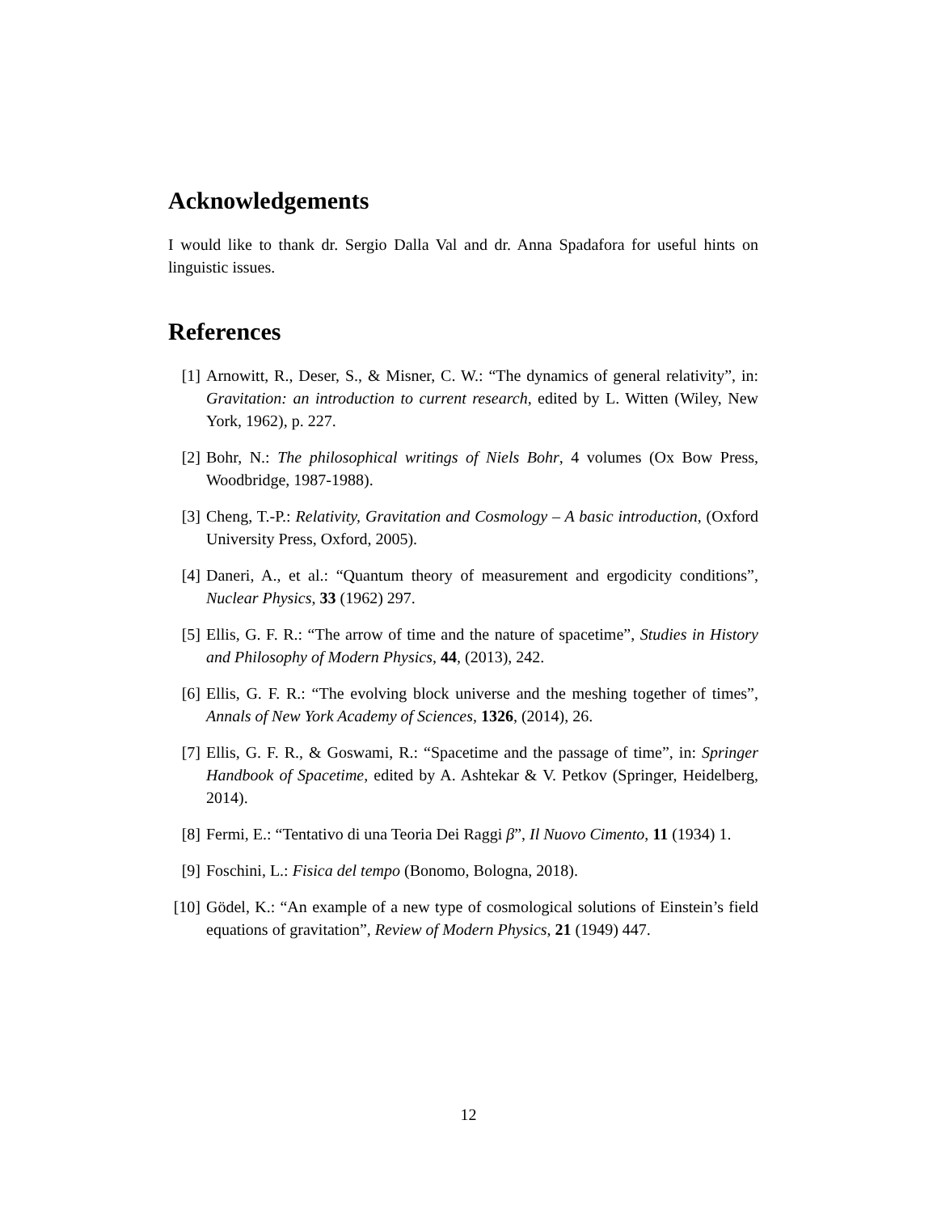Acknowledgements
I would like to thank dr. Sergio Dalla Val and dr. Anna Spadafora for useful hints on linguistic issues.
References
[1] Arnowitt, R., Deser, S., & Misner, C. W.: “The dynamics of general relativity”, in: Gravitation: an introduction to current research, edited by L. Witten (Wiley, New York, 1962), p. 227.
[2] Bohr, N.: The philosophical writings of Niels Bohr, 4 volumes (Ox Bow Press, Woodbridge, 1987-1988).
[3] Cheng, T.-P.: Relativity, Gravitation and Cosmology – A basic introduction, (Oxford University Press, Oxford, 2005).
[4] Daneri, A., et al.: “Quantum theory of measurement and ergodicity conditions”, Nuclear Physics, 33 (1962) 297.
[5] Ellis, G. F. R.: “The arrow of time and the nature of spacetime”, Studies in History and Philosophy of Modern Physics, 44, (2013), 242.
[6] Ellis, G. F. R.: “The evolving block universe and the meshing together of times”, Annals of New York Academy of Sciences, 1326, (2014), 26.
[7] Ellis, G. F. R., & Goswami, R.: “Spacetime and the passage of time”, in: Springer Handbook of Spacetime, edited by A. Ashtekar & V. Petkov (Springer, Heidelberg, 2014).
[8] Fermi, E.: “Tentativo di una Teoria Dei Raggi β”, Il Nuovo Cimento, 11 (1934) 1.
[9] Foschini, L.: Fisica del tempo (Bonomo, Bologna, 2018).
[10] Gödel, K.: “An example of a new type of cosmological solutions of Einstein’s field equations of gravitation”, Review of Modern Physics, 21 (1949) 447.
12